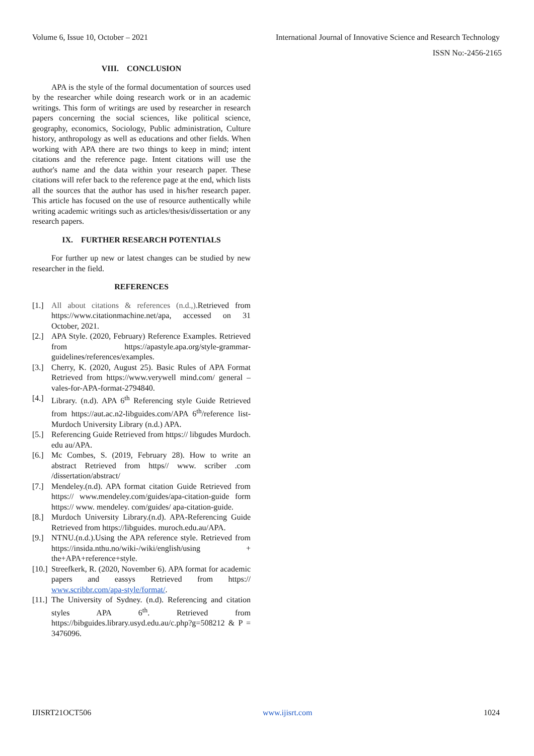Volume 6, Issue 10, October – 2021 International Journal of Innovative Science and Research Technology
ISSN No:-2456-2165
VIII. CONCLUSION
APA is the style of the formal documentation of sources used by the researcher while doing research work or in an academic writings. This form of writings are used by researcher in research papers concerning the social sciences, like political science, geography, economics, Sociology, Public administration, Culture history, anthropology as well as educations and other fields. When working with APA there are two things to keep in mind; intent citations and the reference page. Intent citations will use the author's name and the data within your research paper. These citations will refer back to the reference page at the end, which lists all the sources that the author has used in his/her research paper. This article has focused on the use of resource authentically while writing academic writings such as articles/thesis/dissertation or any research papers.
IX. FURTHER RESEARCH POTENTIALS
For further up new or latest changes can be studied by new researcher in the field.
REFERENCES
[1.] All about citations & references (n.d.,). Retrieved from https://www.citationmachine.net/apa, accessed on 31 October, 2021.
[2.] APA Style. (2020, February) Reference Examples. Retrieved from https://apastyle.apa.org/style-grammar-guidelines/references/examples.
[3.] Cherry, K. (2020, August 25). Basic Rules of APA Format Retrieved from https://www.verywell mind.com/ general –vales-for-APA-format-2794840.
[4.] Library. (n.d). APA 6<sup>th</sup> Referencing style Guide Retrieved from https://aut.ac.n2-libguides.com/APA 6<sup>th</sup>/reference list-Murdoch University Library (n.d.) APA.
[5.] Referencing Guide Retrieved from https:// libgudes Murdoch. edu au/APA.
[6.] Mc Combes, S. (2019, February 28). How to write an abstract Retrieved from https// www. scriber .com /dissertation/abstract/
[7.] Mendeley.(n.d). APA format citation Guide Retrieved from https:// www.mendeley.com/guides/apa-citation-guide form https:// www. mendeley. com/guides/ apa-citation-guide.
[8.] Murdoch University Library.(n.d). APA-Referencing Guide Retrieved from https://libguides. muroch.edu.au/APA.
[9.] NTNU.(n.d.).Using the APA reference style. Retrieved from https://insida.nthu.no/wiki-/wiki/english/using + the+APA+reference+style.
[10.] Streefkerk, R. (2020, November 6). APA format for academic papers and eassys Retrieved from https:// www.scribbr.com/apa-style/format/.
[11.] The University of Sydney. (n.d). Referencing and citation styles APA 6<sup>th</sup>. Retrieved from https://bibguides.library.usyd.edu.au/c.php?g=508212 & P = 3476096.
IJISRT21OCT506 www.ijisrt.com 1024